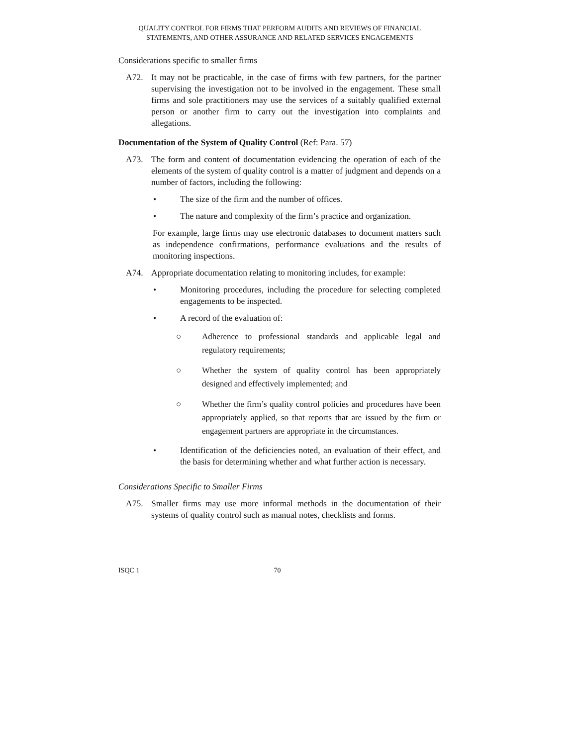QUALITY CONTROL FOR FIRMS THAT PERFORM AUDITS AND REVIEWS OF FINANCIAL
STATEMENTS, AND OTHER ASSURANCE AND RELATED SERVICES ENGAGEMENTS
Considerations specific to smaller firms
A72. It may not be practicable, in the case of firms with few partners, for the partner supervising the investigation not to be involved in the engagement. These small firms and sole practitioners may use the services of a suitably qualified external person or another firm to carry out the investigation into complaints and allegations.
Documentation of the System of Quality Control (Ref: Para. 57)
A73. The form and content of documentation evidencing the operation of each of the elements of the system of quality control is a matter of judgment and depends on a number of factors, including the following:
• The size of the firm and the number of offices.
• The nature and complexity of the firm’s practice and organization.
For example, large firms may use electronic databases to document matters such as independence confirmations, performance evaluations and the results of monitoring inspections.
A74. Appropriate documentation relating to monitoring includes, for example:
• Monitoring procedures, including the procedure for selecting completed engagements to be inspected.
• A record of the evaluation of:
○ Adherence to professional standards and applicable legal and regulatory requirements;
○ Whether the system of quality control has been appropriately designed and effectively implemented; and
○ Whether the firm’s quality control policies and procedures have been appropriately applied, so that reports that are issued by the firm or engagement partners are appropriate in the circumstances.
• Identification of the deficiencies noted, an evaluation of their effect, and the basis for determining whether and what further action is necessary.
Considerations Specific to Smaller Firms
A75. Smaller firms may use more informal methods in the documentation of their systems of quality control such as manual notes, checklists and forms.
ISQC 1 70